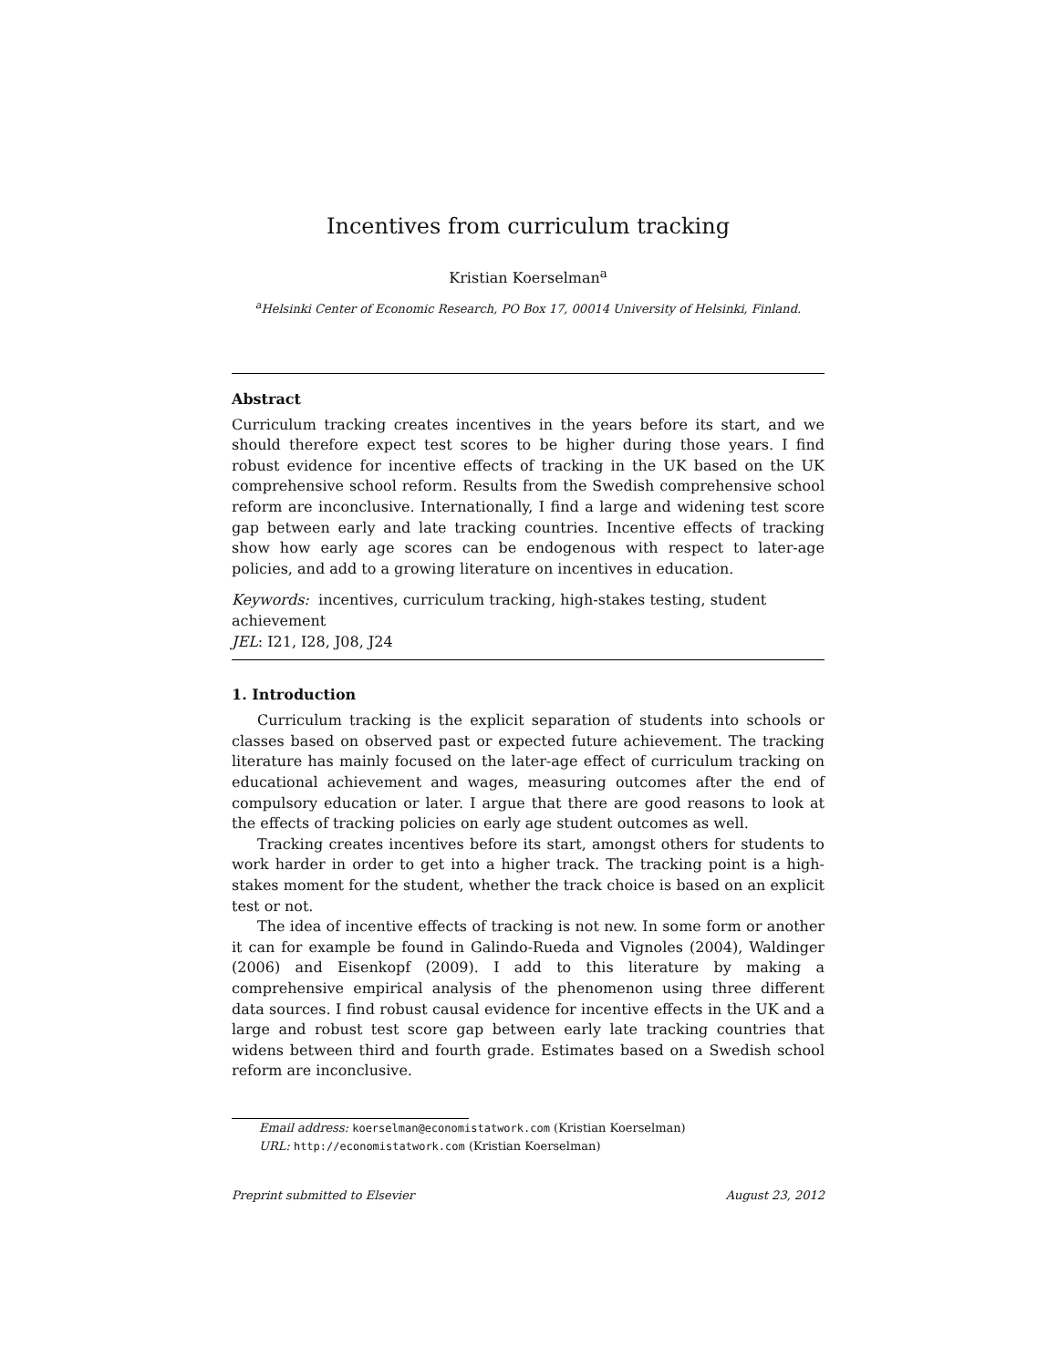Incentives from curriculum tracking
Kristian Koerselman<sup>a</sup>
<sup>a</sup> Helsinki Center of Economic Research, PO Box 17, 00014 University of Helsinki, Finland.
Abstract
Curriculum tracking creates incentives in the years before its start, and we should therefore expect test scores to be higher during those years. I find robust evidence for incentive effects of tracking in the UK based on the UK comprehensive school reform. Results from the Swedish comprehensive school reform are inconclusive. Internationally, I find a large and widening test score gap between early and late tracking countries. Incentive effects of tracking show how early age scores can be endogenous with respect to later-age policies, and add to a growing literature on incentives in education.
Keywords: incentives, curriculum tracking, high-stakes testing, student achievement
JEL: I21, I28, J08, J24
1. Introduction
Curriculum tracking is the explicit separation of students into schools or classes based on observed past or expected future achievement. The tracking literature has mainly focused on the later-age effect of curriculum tracking on educational achievement and wages, measuring outcomes after the end of compulsory education or later. I argue that there are good reasons to look at the effects of tracking policies on early age student outcomes as well.
Tracking creates incentives before its start, amongst others for students to work harder in order to get into a higher track. The tracking point is a high-stakes moment for the student, whether the track choice is based on an explicit test or not.
The idea of incentive effects of tracking is not new. In some form or another it can for example be found in Galindo-Rueda and Vignoles (2004), Waldinger (2006) and Eisenkopf (2009). I add to this literature by making a comprehensive empirical analysis of the phenomenon using three different data sources. I find robust causal evidence for incentive effects in the UK and a large and robust test score gap between early late tracking countries that widens between third and fourth grade. Estimates based on a Swedish school reform are inconclusive.
Email address: koerselman@economistatwork.com (Kristian Koerselman)
URL: http://economistatwork.com (Kristian Koerselman)
Preprint submitted to Elsevier August 23, 2012